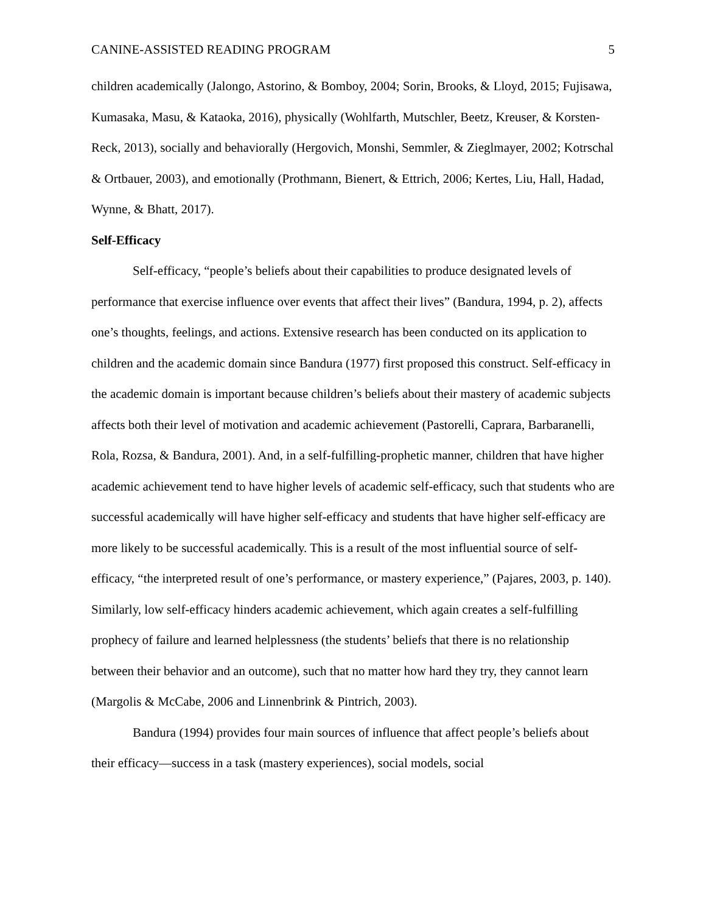CANINE-ASSISTED READING PROGRAM 5
children academically (Jalongo, Astorino, & Bomboy, 2004; Sorin, Brooks, & Lloyd, 2015; Fujisawa, Kumasaka, Masu, & Kataoka, 2016), physically (Wohlfarth, Mutschler, Beetz, Kreuser, & Korsten-Reck, 2013), socially and behaviorally (Hergovich, Monshi, Semmler, & Zieglmayer, 2002; Kotrschal & Ortbauer, 2003), and emotionally (Prothmann, Bienert, & Ettrich, 2006; Kertes, Liu, Hall, Hadad, Wynne, & Bhatt, 2017).
Self-Efficacy
Self-efficacy, “people’s beliefs about their capabilities to produce designated levels of performance that exercise influence over events that affect their lives” (Bandura, 1994, p. 2), affects one’s thoughts, feelings, and actions. Extensive research has been conducted on its application to children and the academic domain since Bandura (1977) first proposed this construct. Self-efficacy in the academic domain is important because children’s beliefs about their mastery of academic subjects affects both their level of motivation and academic achievement (Pastorelli, Caprara, Barbaranelli, Rola, Rozsa, & Bandura, 2001). And, in a self-fulfilling-prophetic manner, children that have higher academic achievement tend to have higher levels of academic self-efficacy, such that students who are successful academically will have higher self-efficacy and students that have higher self-efficacy are more likely to be successful academically. This is a result of the most influential source of self-efficacy, “the interpreted result of one’s performance, or mastery experience,” (Pajares, 2003, p. 140). Similarly, low self-efficacy hinders academic achievement, which again creates a self-fulfilling prophecy of failure and learned helplessness (the students’ beliefs that there is no relationship between their behavior and an outcome), such that no matter how hard they try, they cannot learn (Margolis & McCabe, 2006 and Linnenbrink & Pintrich, 2003).
Bandura (1994) provides four main sources of influence that affect people’s beliefs about their efficacy—success in a task (mastery experiences), social models, social